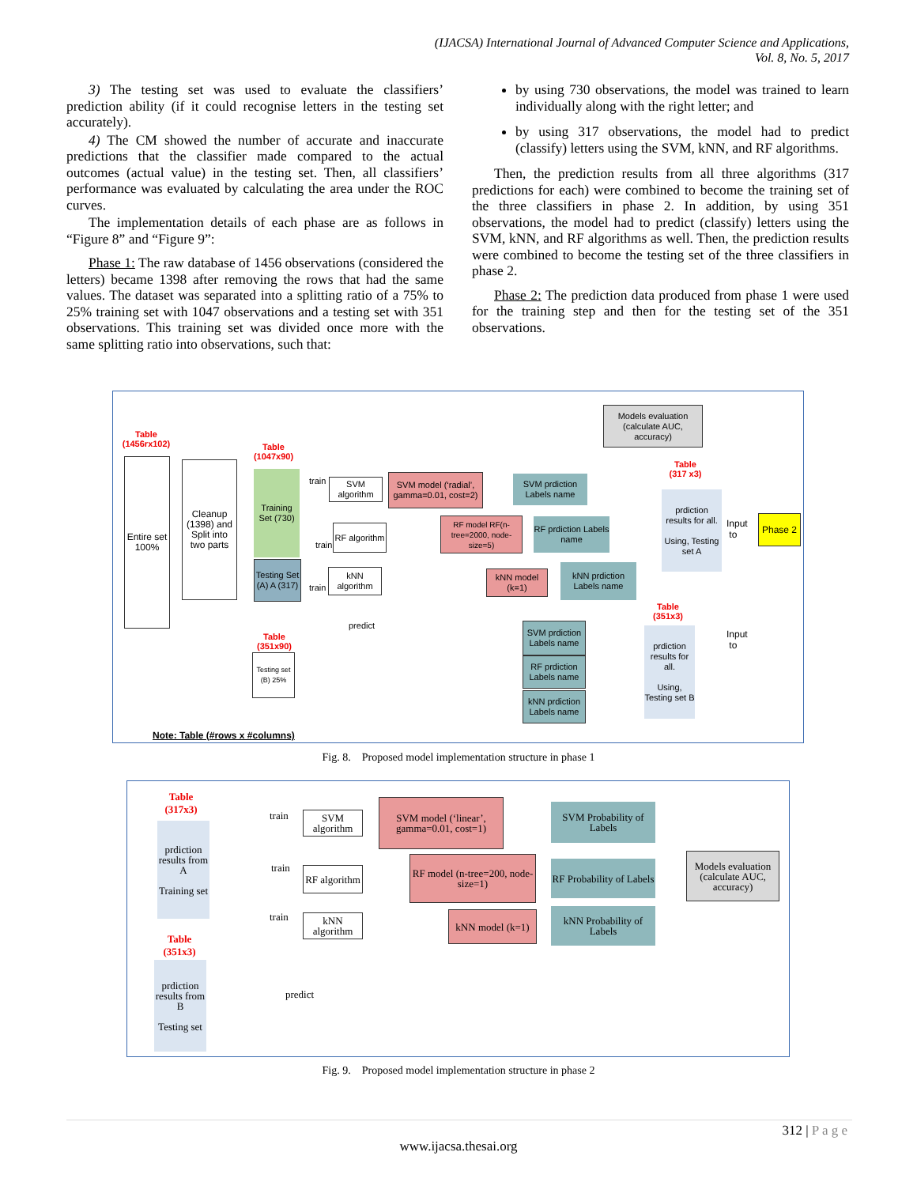(IJACSA) International Journal of Advanced Computer Science and Applications,
Vol. 8, No. 5, 2017
3) The testing set was used to evaluate the classifiers’ prediction ability (if it could recognise letters in the testing set accurately).
4) The CM showed the number of accurate and inaccurate predictions that the classifier made compared to the actual outcomes (actual value) in the testing set. Then, all classifiers’ performance was evaluated by calculating the area under the ROC curves.
The implementation details of each phase are as follows in “Figure 8” and “Figure 9”:
Phase 1: The raw database of 1456 observations (considered the letters) became 1398 after removing the rows that had the same values. The dataset was separated into a splitting ratio of a 75% to 25% training set with 1047 observations and a testing set with 351 observations. This training set was divided once more with the same splitting ratio into observations, such that:
by using 730 observations, the model was trained to learn individually along with the right letter; and
by using 317 observations, the model had to predict (classify) letters using the SVM, kNN, and RF algorithms.
Then, the prediction results from all three algorithms (317 predictions for each) were combined to become the training set of the three classifiers in phase 2. In addition, by using 351 observations, the model had to predict (classify) letters using the SVM, kNN, and RF algorithms as well. Then, the prediction results were combined to become the testing set of the three classifiers in phase 2.
Phase 2: The prediction data produced from phase 1 were used for the training step and then for the testing set of the 351 observations.
Models evaluation (calculate AUC, accuracy)
Table (1456rx102)
Entire set 100%
Cleanup (1398) and Split into two parts
Table (1047x90)
Training Set (730)
Testing Set (A) A (317)
train
SVM algorithm
RF algorithm
train
kNN algorithm
train
SVM model (‘radial’, gamma=0.01, cost=2)
RF model RF(n-tree=2000, node-size=5)
kNN model (k=1)
SVM prdiction Labels name
RF prdiction Labels name
kNN prdiction Labels name
Table (317 x3)
prdiction results for all.
Using, Testing set A
Input
to
Phase 2
predict
Table (351x90)
Testing set (B) 25%
SVM prdiction Labels name
RF prdiction Labels name
kNN prdiction Labels name
Table (351x3)
prdiction results for all.
Using, Testing set B
Input
to
Note: Table (#rows x #columns)
Fig. 8. Proposed model implementation structure in phase 1
Table (317x3)
prdiction results from A
Training set
Table (351x3)
prdiction results from B
Testing set
train
train
train
SVM algorithm
RF algorithm
kNN algorithm
SVM model (‘linear’, gamma=0.01, cost=1)
RF model (n-tree=200, node-size=1)
kNN model (k=1)
SVM Probability of Labels
RF Probability of Labels
kNN Probability of Labels
Models evaluation (calculate AUC, accuracy)
predict
Fig. 9. Proposed model implementation structure in phase 2
312 | P a g e
www.ijacsa.thesai.org